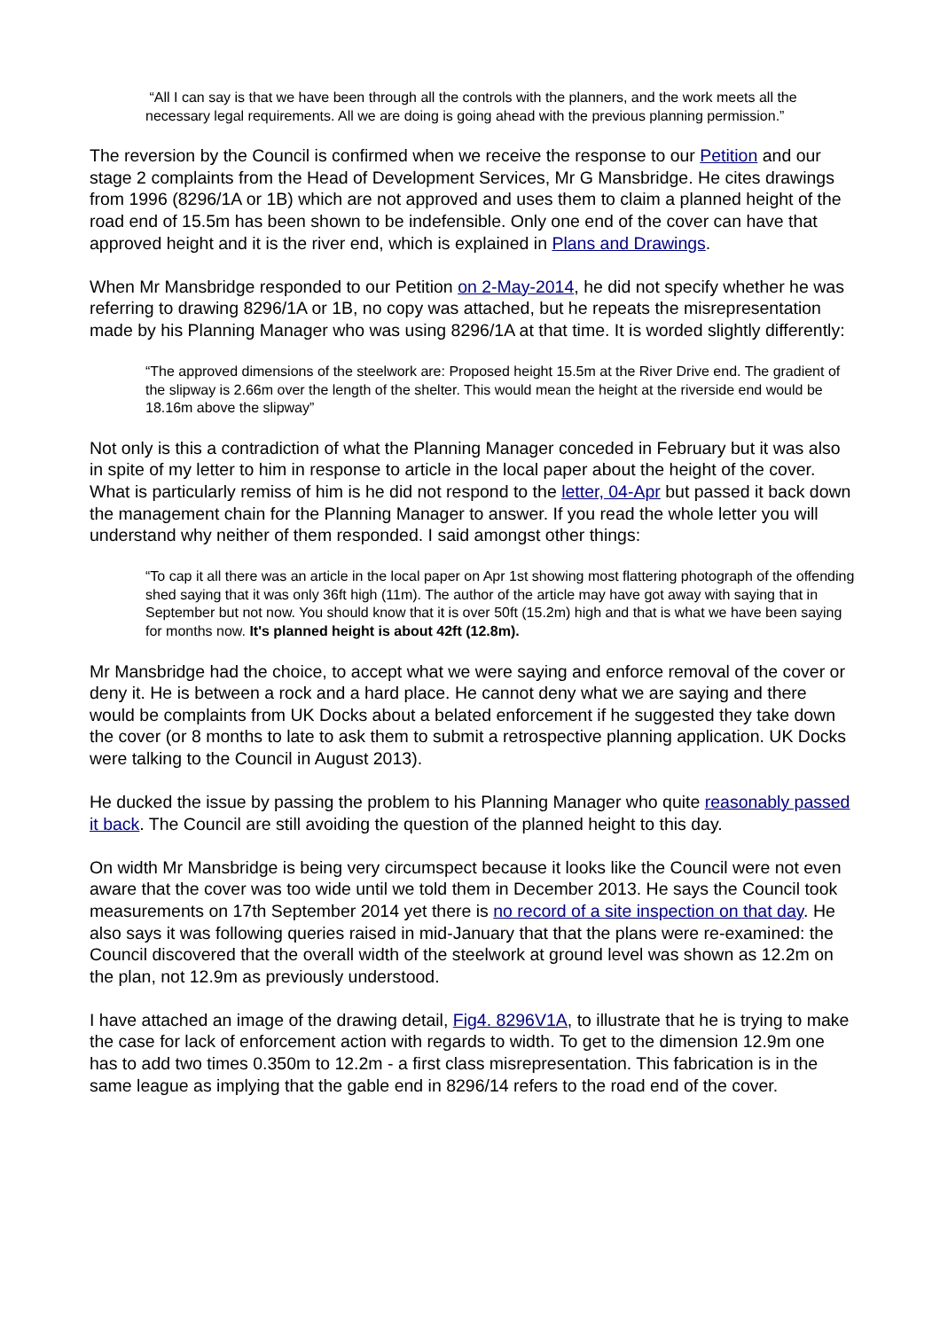“All I can say is that we have been through all the controls with the planners, and the work meets all the necessary legal requirements. All we are doing is going ahead with the previous planning permission.”
The reversion by the Council is confirmed when we receive the response to our Petition and our stage 2 complaints from the Head of Development Services, Mr G Mansbridge. He cites drawings from 1996 (8296/1A or 1B) which are not approved and uses them to claim a planned height of the road end of 15.5m has been shown to be indefensible. Only one end of the cover can have that approved height and it is the river end, which is explained in Plans and Drawings.
When Mr Mansbridge responded to our Petition on 2-May-2014, he did not specify whether he was referring to drawing 8296/1A or 1B, no copy was attached, but he repeats the misrepresentation made by his Planning Manager who was using 8296/1A at that time. It is worded slightly differently:
“The approved dimensions of the steelwork are: Proposed height 15.5m at the River Drive end. The gradient of the slipway is 2.66m over the length of the shelter. This would mean the height at the riverside end would be 18.16m above the slipway”
Not only is this a contradiction of what the Planning Manager conceded in February but it was also in spite of my letter to him in response to article in the local paper about the height of the cover. What is particularly remiss of him is he did not respond to the letter, 04-Apr but passed it back down the management chain for the Planning Manager to answer. If you read the whole letter you will understand why neither of them responded. I said amongst other things:
“To cap it all there was an article in the local paper on Apr 1st showing most flattering photograph of the offending shed saying that it was only 36ft high (11m). The author of the article may have got away with saying that in September but not now. You should know that it is over 50ft (15.2m) high and that is what we have been saying for months now. It's planned height is about 42ft (12.8m).
Mr Mansbridge had the choice, to accept what we were saying and enforce removal of the cover or deny it. He is between a rock and a hard place. He cannot deny what we are saying and there would be complaints from UK Docks about a belated enforcement if he suggested they take down the cover (or 8 months to late to ask them to submit a retrospective planning application. UK Docks were talking to the Council in August 2013).
He ducked the issue by passing the problem to his Planning Manager who quite reasonably passed it back. The Council are still avoiding the question of the planned height to this day.
On width Mr Mansbridge is being very circumspect because it looks like the Council were not even aware that the cover was too wide until we told them in December 2013. He says the Council took measurements on 17th September 2014 yet there is no record of a site inspection on that day. He also says it was following queries raised in mid-January that that the plans were re-examined: the Council discovered that the overall width of the steelwork at ground level was shown as 12.2m on the plan, not 12.9m as previously understood.
I have attached an image of the drawing detail, Fig4. 8296V1A, to illustrate that he is trying to make the case for lack of enforcement action with regards to width. To get to the dimension 12.9m one has to add two times 0.350m to 12.2m - a first class misrepresentation. This fabrication is in the same league as implying that the gable end in 8296/14 refers to the road end of the cover.